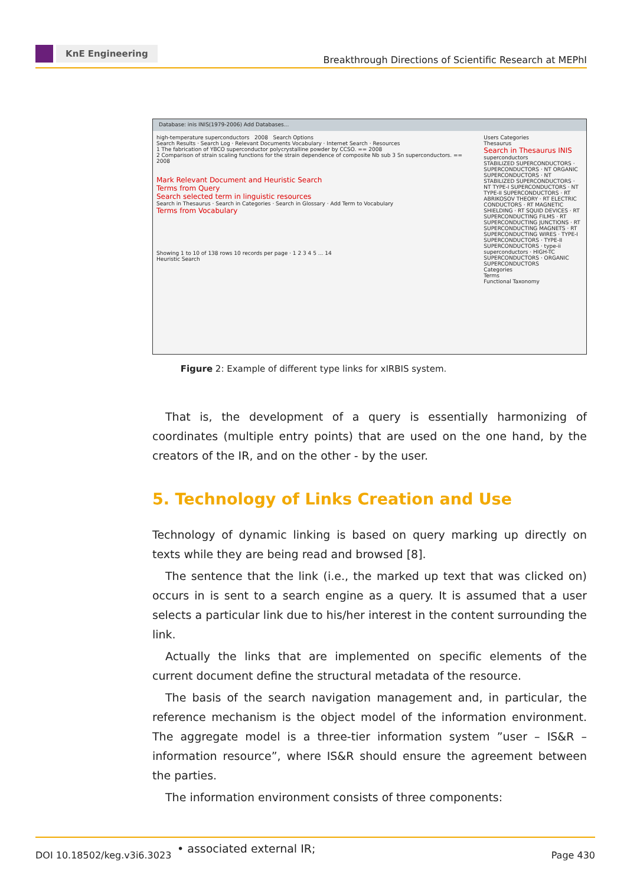KnE Engineering
Breakthrough Directions of Scientific Research at MEPhI
Database: inis INIS(1979-2006) Add Databases...
high-temperature superconductors 2008 Search Options
Search Results · Search Log · Relevant Documents Vocabulary · Internet Search · Resources
1 The fabrication of YBCO superconductor polycrystalline powder by CCSO. == 2008
2 Comparison of strain scaling functions for the strain dependence of composite Nb sub 3 Sn superconductors. == 2008
Mark Relevant Document and Heuristic Search
Terms from Query
Search selected term in linguistic resources
Search in Thesaurus · Search in Categories · Search in Glossary · Add Term to Vocabulary
Terms from Vocabulary
Showing 1 to 10 of 138 rows 10 records per page · 1 2 3 4 5 ... 14
Heuristic Search
Users Categories
Thesaurus
Search in Thesaurus INIS
superconductors
STABILIZED SUPERCONDUCTORS · SUPERCONDUCTORS · NT ORGANIC SUPERCONDUCTORS · NT STABILIZED SUPERCONDUCTORS · NT TYPE-I SUPERCONDUCTORS · NT TYPE-II SUPERCONDUCTORS · RT ABRIKOSOV THEORY · RT ELECTRIC CONDUCTORS · RT MAGNETIC SHIELDING · RT SQUID DEVICES · RT SUPERCONDUCTING FILMS · RT SUPERCONDUCTING JUNCTIONS · RT SUPERCONDUCTING MAGNETS · RT SUPERCONDUCTING WIRES · TYPE-I SUPERCONDUCTORS · TYPE-II SUPERCONDUCTORS · type-ii superconductors · HIGH-TC SUPERCONDUCTORS · ORGANIC SUPERCONDUCTORS
Categories
Terms
Functional Taxonomy
Figure 2: Example of different type links for xIRBIS system.
That is, the development of a query is essentially harmonizing of coordinates (multiple entry points) that are used on the one hand, by the creators of the IR, and on the other - by the user.
5. Technology of Links Creation and Use
Technology of dynamic linking is based on query marking up directly on texts while they are being read and browsed [8].
The sentence that the link (i.e., the marked up text that was clicked on) occurs in is sent to a search engine as a query. It is assumed that a user selects a particular link due to his/her interest in the content surrounding the link.
Actually the links that are implemented on specific elements of the current document define the structural metadata of the resource.
The basis of the search navigation management and, in particular, the reference mechanism is the object model of the information environment. The aggregate model is a three-tier information system ”user – IS&R – information resource”, where IS&R should ensure the agreement between the parties.
The information environment consists of three components:
• associated external IR;
DOI 10.18502/keg.v3i6.3023 Page 430